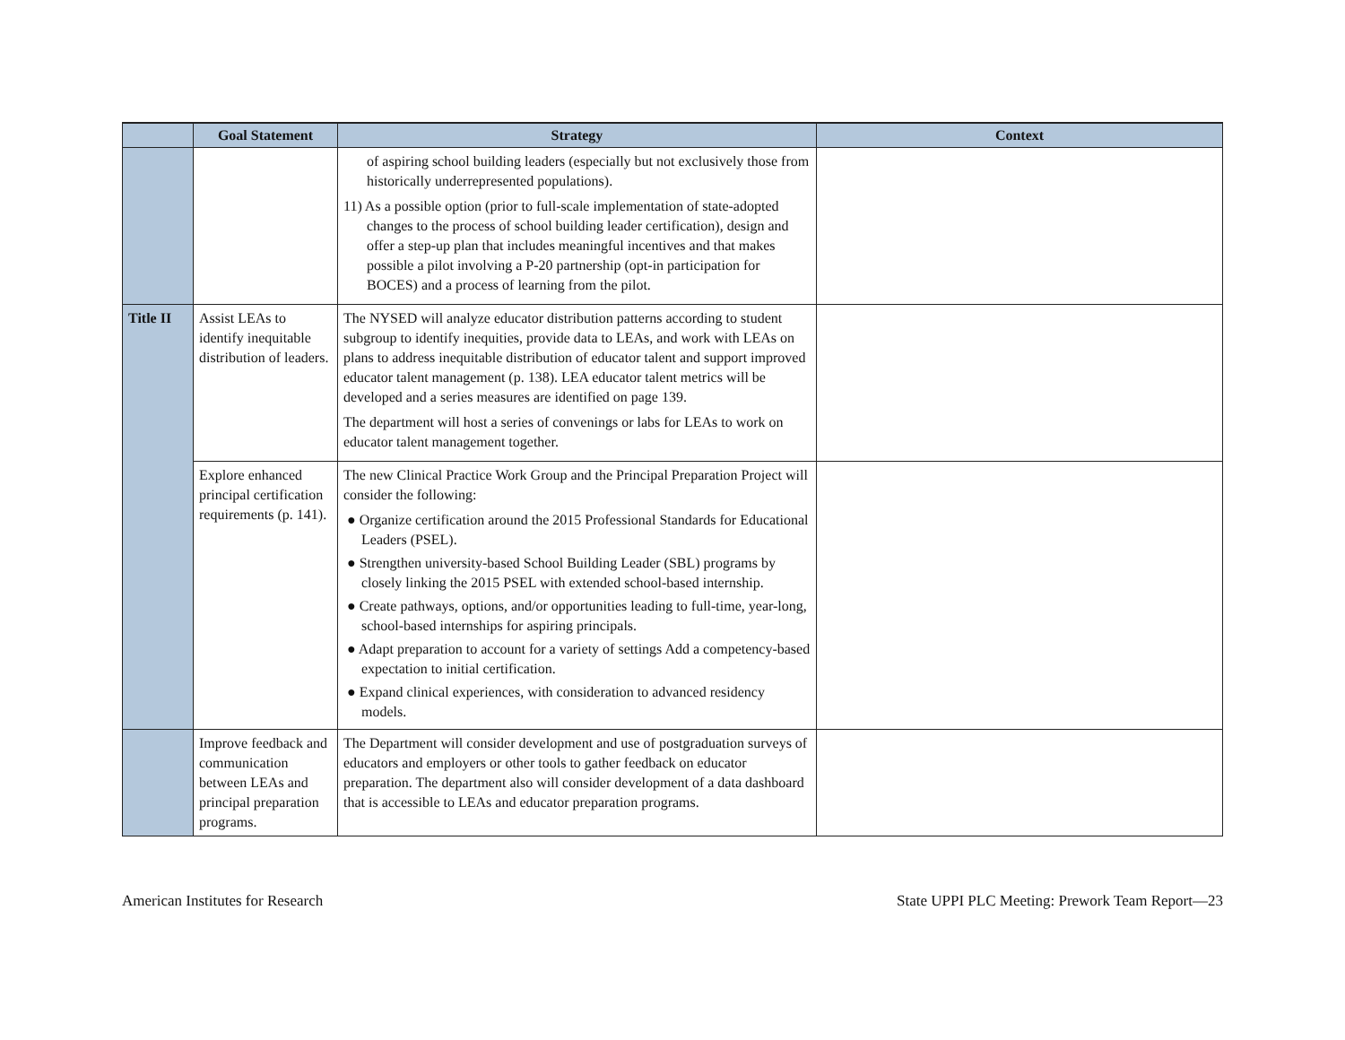| | Goal Statement | Strategy | Context |
| --- | --- | --- | --- |
| | | of aspiring school building leaders (especially but not exclusively those from historically underrepresented populations). 11) As a possible option (prior to full-scale implementation of state-adopted changes to the process of school building leader certification), design and offer a step-up plan that includes meaningful incentives and that makes possible a pilot involving a P-20 partnership (opt-in participation for BOCES) and a process of learning from the pilot. | |
| Title II | Assist LEAs to identify inequitable distribution of leaders. | The NYSED will analyze educator distribution patterns according to student subgroup to identify inequities, provide data to LEAs, and work with LEAs on plans to address inequitable distribution of educator talent and support improved educator talent management (p. 138). LEA educator talent metrics will be developed and a series measures are identified on page 139. The department will host a series of convenings or labs for LEAs to work on educator talent management together. | |
| | Explore enhanced principal certification requirements (p. 141). | The new Clinical Practice Work Group and the Principal Preparation Project will consider the following: ● Organize certification around the 2015 Professional Standards for Educational Leaders (PSEL). ● Strengthen university-based School Building Leader (SBL) programs by closely linking the 2015 PSEL with extended school-based internship. ● Create pathways, options, and/or opportunities leading to full-time, year-long, school-based internships for aspiring principals. ● Adapt preparation to account for a variety of settings Add a competency-based expectation to initial certification. ● Expand clinical experiences, with consideration to advanced residency models. | |
| | Improve feedback and communication between LEAs and principal preparation programs. | The Department will consider development and use of postgraduation surveys of educators and employers or other tools to gather feedback on educator preparation. The department also will consider development of a data dashboard that is accessible to LEAs and educator preparation programs. | |
American Institutes for Research State UPPI PLC Meeting: Prework Team Report—23